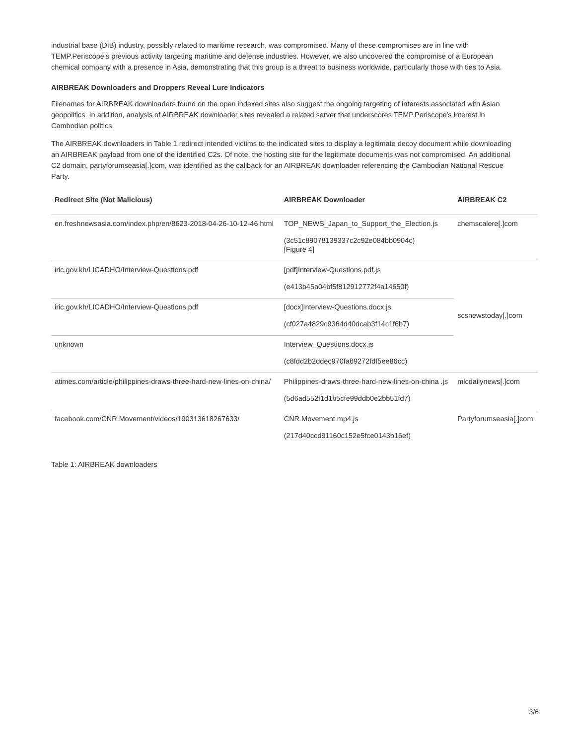industrial base (DIB) industry, possibly related to maritime research, was compromised. Many of these compromises are in line with TEMP.Periscope’s previous activity targeting maritime and defense industries. However, we also uncovered the compromise of a European chemical company with a presence in Asia, demonstrating that this group is a threat to business worldwide, particularly those with ties to Asia.
AIRBREAK Downloaders and Droppers Reveal Lure Indicators
Filenames for AIRBREAK downloaders found on the open indexed sites also suggest the ongoing targeting of interests associated with Asian geopolitics. In addition, analysis of AIRBREAK downloader sites revealed a related server that underscores TEMP.Periscope's interest in Cambodian politics.
The AIRBREAK downloaders in Table 1 redirect intended victims to the indicated sites to display a legitimate decoy document while downloading an AIRBREAK payload from one of the identified C2s. Of note, the hosting site for the legitimate documents was not compromised. An additional C2 domain, partyforumseasia[.]com, was identified as the callback for an AIRBREAK downloader referencing the Cambodian National Rescue Party.
| Redirect Site (Not Malicious) | AIRBREAK Downloader | AIRBREAK C2 |
| --- | --- | --- |
| en.freshnewsasia.com/index.php/en/8623-2018-04-26-10-12-46.html | TOP_NEWS_Japan_to_Support_the_Election.js (3c51c89078139337c2c92e084bb0904c) [Figure 4] | chemscalere[.]com |
| iric.gov.kh/LICADHO/Interview-Questions.pdf | [pdf]Interview-Questions.pdf.js (e413b45a04bf5f812912772f4a14650f) | scsnewstoday[.]com |
| iric.gov.kh/LICADHO/Interview-Questions.pdf | [docx]Interview-Questions.docx.js (cf027a4829c9364d40dcab3f14c1f6b7) | |
| unknown | Interview_Questions.docx.js (c8fdd2b2ddec970fa69272fdf5ee86cc) | |
| atimes.com/article/philippines-draws-three-hard-new-lines-on-china/ | Philippines-draws-three-hard-new-lines-on-china .js (5d6ad552f1d1b5cfe99ddb0e2bb51fd7) | mlcdailynews[.]com |
| facebook.com/CNR.Movement/videos/190313618267633/ | CNR.Movement.mp4.js (217d40ccd91160c152e5fce0143b16ef) | Partyforumseasia[.]com |
Table 1: AIRBREAK downloaders
3/6